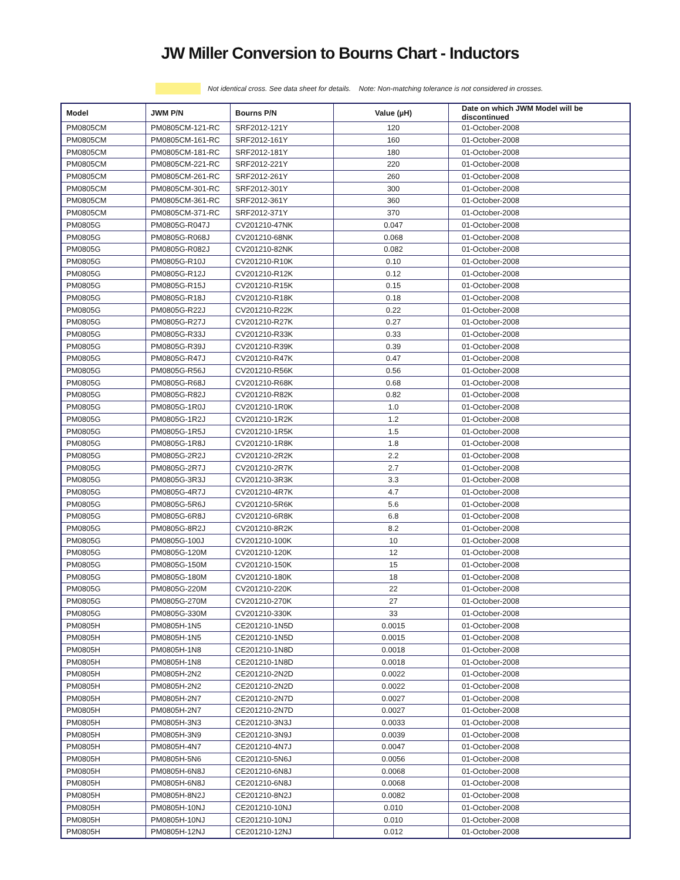JW Miller Conversion to Bourns Chart - Inductors
Not identical cross. See data sheet for details. Note: Non-matching tolerance is not considered in crosses.
| Model | JWM P/N | Bourns P/N | Value (µH) | Date on which JWM Model will be discontinued |
| --- | --- | --- | --- | --- |
| PM0805CM | PM0805CM-121-RC | SRF2012-121Y | 120 | 01-October-2008 |
| PM0805CM | PM0805CM-161-RC | SRF2012-161Y | 160 | 01-October-2008 |
| PM0805CM | PM0805CM-181-RC | SRF2012-181Y | 180 | 01-October-2008 |
| PM0805CM | PM0805CM-221-RC | SRF2012-221Y | 220 | 01-October-2008 |
| PM0805CM | PM0805CM-261-RC | SRF2012-261Y | 260 | 01-October-2008 |
| PM0805CM | PM0805CM-301-RC | SRF2012-301Y | 300 | 01-October-2008 |
| PM0805CM | PM0805CM-361-RC | SRF2012-361Y | 360 | 01-October-2008 |
| PM0805CM | PM0805CM-371-RC | SRF2012-371Y | 370 | 01-October-2008 |
| PM0805G | PM0805G-R047J | CV201210-47NK | 0.047 | 01-October-2008 |
| PM0805G | PM0805G-R068J | CV201210-68NK | 0.068 | 01-October-2008 |
| PM0805G | PM0805G-R082J | CV201210-82NK | 0.082 | 01-October-2008 |
| PM0805G | PM0805G-R10J | CV201210-R10K | 0.10 | 01-October-2008 |
| PM0805G | PM0805G-R12J | CV201210-R12K | 0.12 | 01-October-2008 |
| PM0805G | PM0805G-R15J | CV201210-R15K | 0.15 | 01-October-2008 |
| PM0805G | PM0805G-R18J | CV201210-R18K | 0.18 | 01-October-2008 |
| PM0805G | PM0805G-R22J | CV201210-R22K | 0.22 | 01-October-2008 |
| PM0805G | PM0805G-R27J | CV201210-R27K | 0.27 | 01-October-2008 |
| PM0805G | PM0805G-R33J | CV201210-R33K | 0.33 | 01-October-2008 |
| PM0805G | PM0805G-R39J | CV201210-R39K | 0.39 | 01-October-2008 |
| PM0805G | PM0805G-R47J | CV201210-R47K | 0.47 | 01-October-2008 |
| PM0805G | PM0805G-R56J | CV201210-R56K | 0.56 | 01-October-2008 |
| PM0805G | PM0805G-R68J | CV201210-R68K | 0.68 | 01-October-2008 |
| PM0805G | PM0805G-R82J | CV201210-R82K | 0.82 | 01-October-2008 |
| PM0805G | PM0805G-1R0J | CV201210-1R0K | 1.0 | 01-October-2008 |
| PM0805G | PM0805G-1R2J | CV201210-1R2K | 1.2 | 01-October-2008 |
| PM0805G | PM0805G-1R5J | CV201210-1R5K | 1.5 | 01-October-2008 |
| PM0805G | PM0805G-1R8J | CV201210-1R8K | 1.8 | 01-October-2008 |
| PM0805G | PM0805G-2R2J | CV201210-2R2K | 2.2 | 01-October-2008 |
| PM0805G | PM0805G-2R7J | CV201210-2R7K | 2.7 | 01-October-2008 |
| PM0805G | PM0805G-3R3J | CV201210-3R3K | 3.3 | 01-October-2008 |
| PM0805G | PM0805G-4R7J | CV201210-4R7K | 4.7 | 01-October-2008 |
| PM0805G | PM0805G-5R6J | CV201210-5R6K | 5.6 | 01-October-2008 |
| PM0805G | PM0805G-6R8J | CV201210-6R8K | 6.8 | 01-October-2008 |
| PM0805G | PM0805G-8R2J | CV201210-8R2K | 8.2 | 01-October-2008 |
| PM0805G | PM0805G-100J | CV201210-100K | 10 | 01-October-2008 |
| PM0805G | PM0805G-120M | CV201210-120K | 12 | 01-October-2008 |
| PM0805G | PM0805G-150M | CV201210-150K | 15 | 01-October-2008 |
| PM0805G | PM0805G-180M | CV201210-180K | 18 | 01-October-2008 |
| PM0805G | PM0805G-220M | CV201210-220K | 22 | 01-October-2008 |
| PM0805G | PM0805G-270M | CV201210-270K | 27 | 01-October-2008 |
| PM0805G | PM0805G-330M | CV201210-330K | 33 | 01-October-2008 |
| PM0805H | PM0805H-1N5 | CE201210-1N5D | 0.0015 | 01-October-2008 |
| PM0805H | PM0805H-1N5 | CE201210-1N5D | 0.0015 | 01-October-2008 |
| PM0805H | PM0805H-1N8 | CE201210-1N8D | 0.0018 | 01-October-2008 |
| PM0805H | PM0805H-1N8 | CE201210-1N8D | 0.0018 | 01-October-2008 |
| PM0805H | PM0805H-2N2 | CE201210-2N2D | 0.0022 | 01-October-2008 |
| PM0805H | PM0805H-2N2 | CE201210-2N2D | 0.0022 | 01-October-2008 |
| PM0805H | PM0805H-2N7 | CE201210-2N7D | 0.0027 | 01-October-2008 |
| PM0805H | PM0805H-2N7 | CE201210-2N7D | 0.0027 | 01-October-2008 |
| PM0805H | PM0805H-3N3 | CE201210-3N3J | 0.0033 | 01-October-2008 |
| PM0805H | PM0805H-3N9 | CE201210-3N9J | 0.0039 | 01-October-2008 |
| PM0805H | PM0805H-4N7 | CE201210-4N7J | 0.0047 | 01-October-2008 |
| PM0805H | PM0805H-5N6 | CE201210-5N6J | 0.0056 | 01-October-2008 |
| PM0805H | PM0805H-6N8J | CE201210-6N8J | 0.0068 | 01-October-2008 |
| PM0805H | PM0805H-6N8J | CE201210-6N8J | 0.0068 | 01-October-2008 |
| PM0805H | PM0805H-8N2J | CE201210-8N2J | 0.0082 | 01-October-2008 |
| PM0805H | PM0805H-10NJ | CE201210-10NJ | 0.010 | 01-October-2008 |
| PM0805H | PM0805H-10NJ | CE201210-10NJ | 0.010 | 01-October-2008 |
| PM0805H | PM0805H-12NJ | CE201210-12NJ | 0.012 | 01-October-2008 |